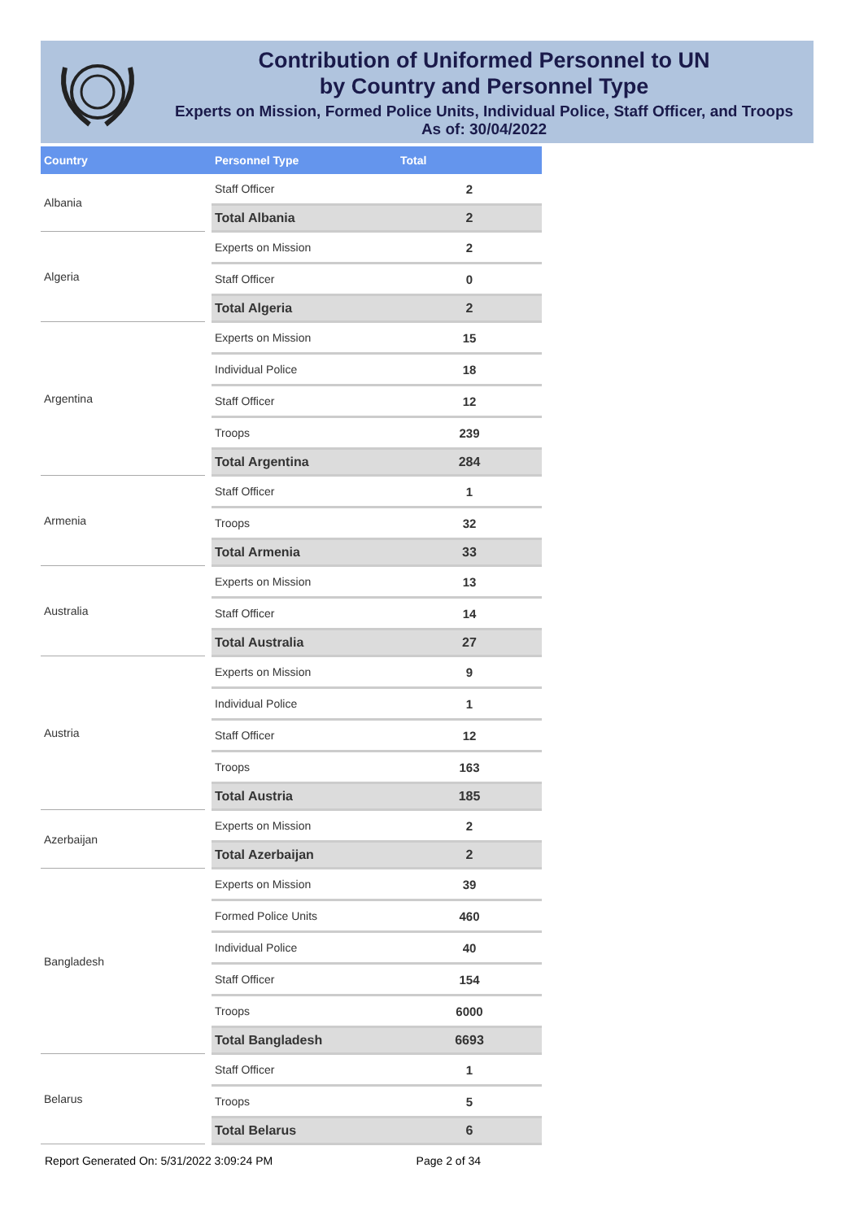Contribution of Uniformed Personnel to UN
by Country and Personnel Type
Experts on Mission, Formed Police Units, Individual Police, Staff Officer, and Troops
As of: 30/04/2022
| Country | | Personnel Type | Total |
| --- | --- | --- | --- |
| Albania | | Staff Officer | 2 |
| | | Total Albania | 2 |
| Algeria | | Experts on Mission | 2 |
| | | Staff Officer | 0 |
| | | Total Algeria | 2 |
| Argentina | | Experts on Mission | 15 |
| | | Individual Police | 18 |
| | | Staff Officer | 12 |
| | | Troops | 239 |
| | | Total Argentina | 284 |
| Armenia | | Staff Officer | 1 |
| | | Troops | 32 |
| | | Total Armenia | 33 |
| Australia | | Experts on Mission | 13 |
| | | Staff Officer | 14 |
| | | Total Australia | 27 |
| Austria | | Experts on Mission | 9 |
| | | Individual Police | 1 |
| | | Staff Officer | 12 |
| | | Troops | 163 |
| | | Total Austria | 185 |
| Azerbaijan | | Experts on Mission | 2 |
| | | Total Azerbaijan | 2 |
| Bangladesh | | Experts on Mission | 39 |
| | | Formed Police Units | 460 |
| | | Individual Police | 40 |
| | | Staff Officer | 154 |
| | | Troops | 6000 |
| | | Total Bangladesh | 6693 |
| Belarus | | Staff Officer | 1 |
| | | Troops | 5 |
| | | Total Belarus | 6 |
Report Generated On: 5/31/2022 3:09:24 PM Page 2 of 34